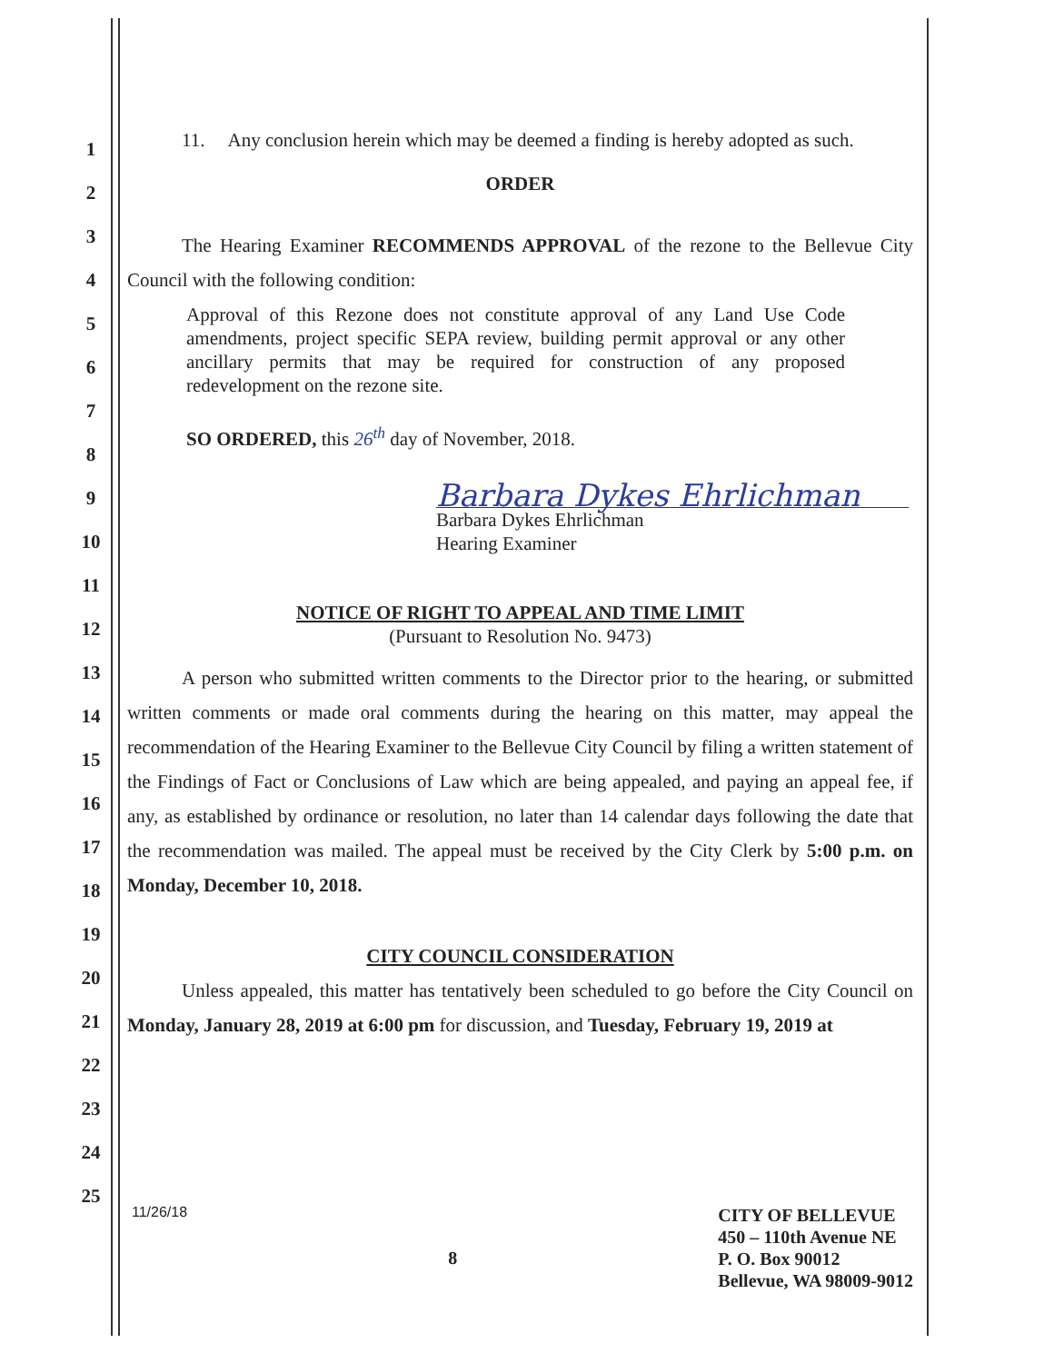1
2
3
4
5
6
7
8
9
10
11
12
13
14
15
16
17
18
19
20
21
22
23
24
25
11. Any conclusion herein which may be deemed a finding is hereby adopted as such.
ORDER
The Hearing Examiner RECOMMENDS APPROVAL of the rezone to the Bellevue City Council with the following condition:
Approval of this Rezone does not constitute approval of any Land Use Code amendments, project specific SEPA review, building permit approval or any other ancillary permits that may be required for construction of any proposed redevelopment on the rezone site.
SO ORDERED, this 26<sup>th</sup> day of November, 2018.
Barbara Dykes Ehrlichman
Barbara Dykes Ehrlichman
Hearing Examiner
NOTICE OF RIGHT TO APPEAL AND TIME LIMIT
(Pursuant to Resolution No. 9473)
A person who submitted written comments to the Director prior to the hearing, or submitted written comments or made oral comments during the hearing on this matter, may appeal the recommendation of the Hearing Examiner to the Bellevue City Council by filing a written statement of the Findings of Fact or Conclusions of Law which are being appealed, and paying an appeal fee, if any, as established by ordinance or resolution, no later than 14 calendar days following the date that the recommendation was mailed. The appeal must be received by the City Clerk by 5:00 p.m. on Monday, December 10, 2018.
CITY COUNCIL CONSIDERATION
Unless appealed, this matter has tentatively been scheduled to go before the City Council on Monday, January 28, 2019 at 6:00 pm for discussion, and Tuesday, February 19, 2019 at
11/26/18
8
CITY OF BELLEVUE
450 – 110th Avenue NE
P. O. Box 90012
Bellevue, WA 98009-9012